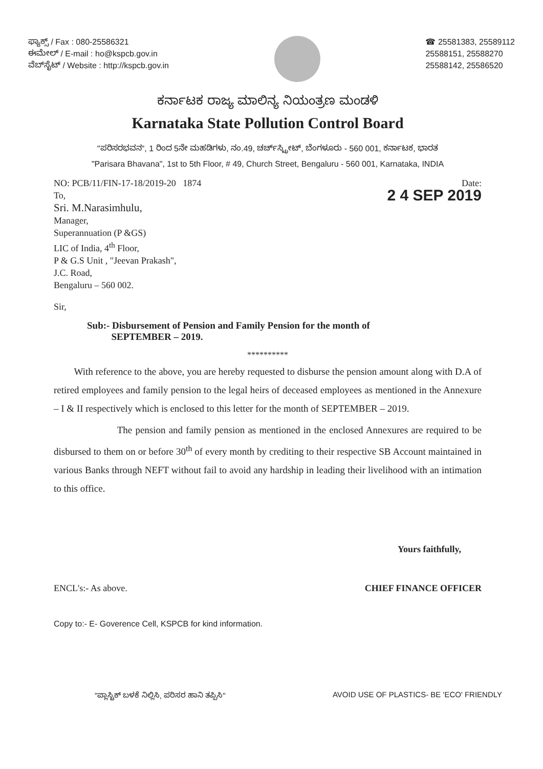ಫ್ಯಾಕ್ಸ್ / Fax : 080-25586321
ಈಮೇಲ್ / E-mail : ho@kspcb.gov.in
ವೆಬ್‌ಸೈಟ್ / Website : http://kspcb.gov.in
☎ 25581383, 25589112
25588151, 25588270
25588142, 25586520
ಕರ್ನಾಟಕ ರಾಜ್ಯ ಮಾಲಿನ್ಯ ನಿಯಂತ್ರಣ ಮಂಡಳಿ
Karnataka State Pollution Control Board
"ಪರಿಸರಭವನ", 1 ರಿಂದ 5ನೇ ಮಹಡಿಗಳು, ನಂ.49, ಚರ್ಚ್‌ಸ್ಟ್ರೀಟ್, ಬೆಂಗಳೂರು - 560 001, ಕರ್ನಾಟಕ, ಭಾರತ
"Parisara Bhavana", 1st to 5th Floor, # 49, Church Street, Bengaluru - 560 001, Karnataka, INDIA
NO: PCB/11/FIN-17-18/2019-20 1874
To,
Sri. M.Narasimhulu,
Manager,
Superannuation (P &GS)
LIC of India, 4<sup>th</sup> Floor,
P & G.S Unit , "Jeevan Prakash",
J.C. Road,
Bengaluru – 560 002.
Date:
2 4 SEP 2019
Sir,
Sub:- Disbursement of Pension and Family Pension for the month of
SEPTEMBER – 2019.
**********
With reference to the above, you are hereby requested to disburse the pension amount along with D.A of retired employees and family pension to the legal heirs of deceased employees as mentioned in the Annexure – I & II respectively which is enclosed to this letter for the month of SEPTEMBER – 2019.
The pension and family pension as mentioned in the enclosed Annexures are required to be disbursed to them on or before 30<sup>th</sup> of every month by crediting to their respective SB Account maintained in various Banks through NEFT without fail to avoid any hardship in leading their livelihood with an intimation to this office.
Yours faithfully,
ENCL's:- As above. CHIEF FINANCE OFFICER
Copy to:- E- Goverence Cell, KSPCB for kind information.
"ಪ್ಲಾಸ್ಟಿಕ್ ಬಳಕೆ ನಿಲ್ಲಿಸಿ, ಪರಿಸರ ಹಾನಿ ತಪ್ಪಿಸಿ"
AVOID USE OF PLASTICS- BE 'ECO' FRIENDLY